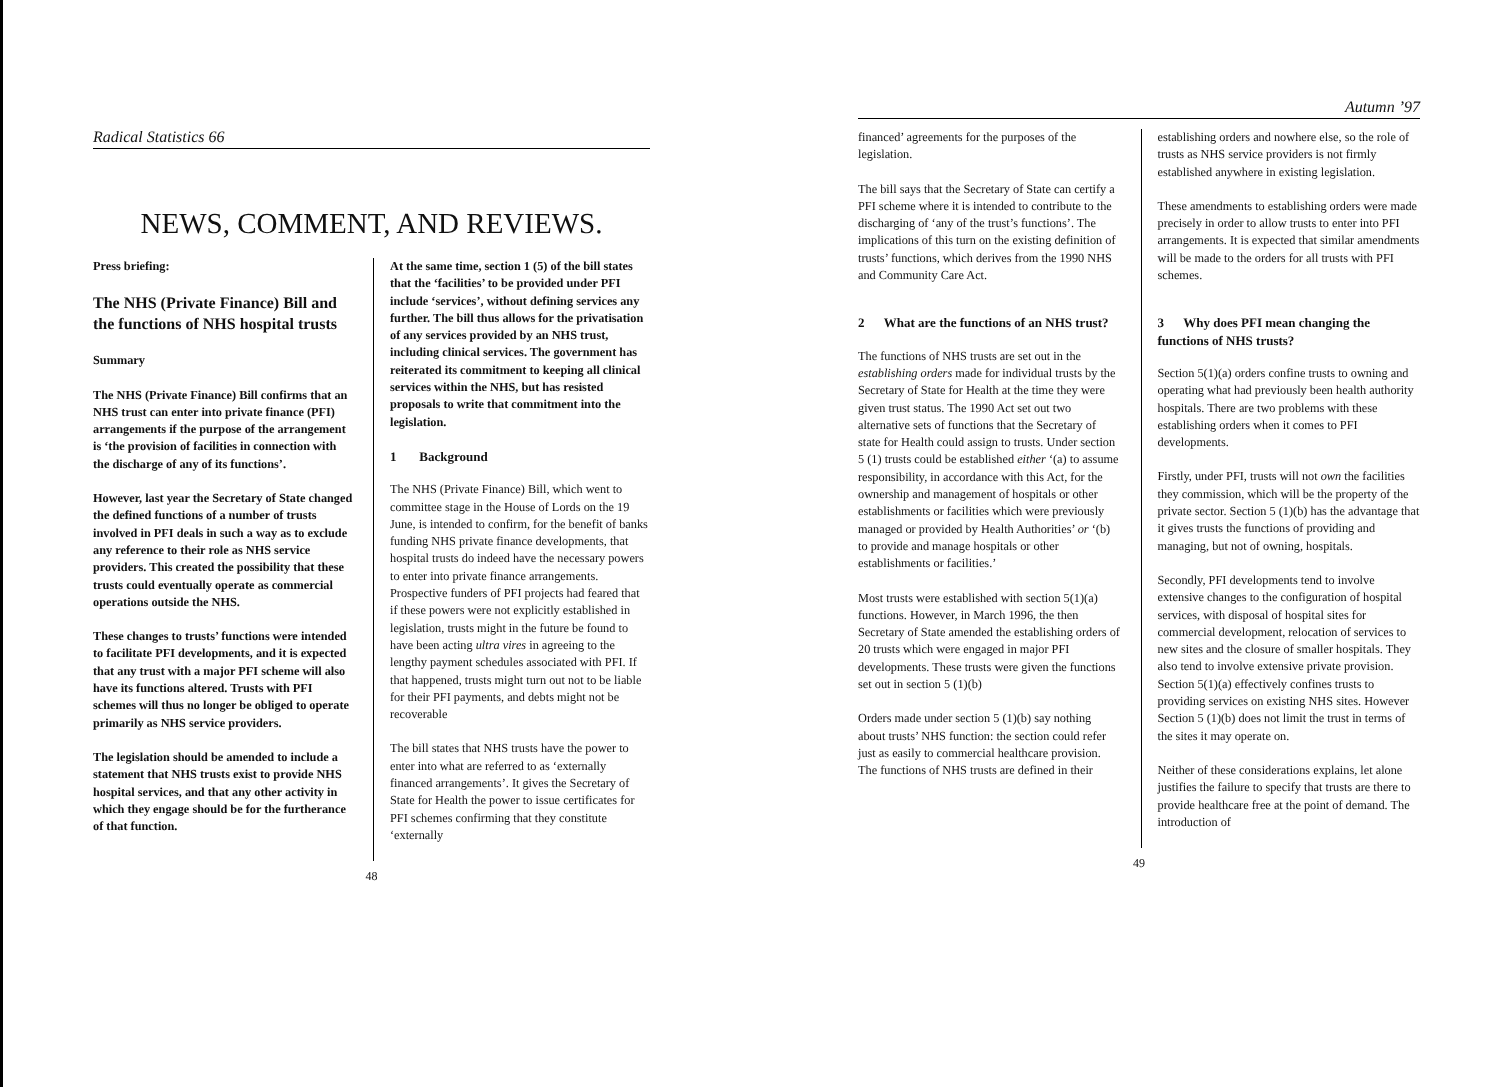Radical Statistics 66
NEWS, COMMENT, AND REVIEWS.
Press briefing:
The NHS (Private Finance) Bill and the functions of NHS hospital trusts
Summary
The NHS (Private Finance) Bill confirms that an NHS trust can enter into private finance (PFI) arrangements if the purpose of the arrangement is ‘the provision of facilities in connection with the discharge of any of its functions’.
However, last year the Secretary of State changed the defined functions of a number of trusts involved in PFI deals in such a way as to exclude any reference to their role as NHS service providers. This created the possibility that these trusts could eventually operate as commercial operations outside the NHS.
These changes to trusts’ functions were intended to facilitate PFI developments, and it is expected that any trust with a major PFI scheme will also have its functions altered. Trusts with PFI schemes will thus no longer be obliged to operate primarily as NHS service providers.
The legislation should be amended to include a statement that NHS trusts exist to provide NHS hospital services, and that any other activity in which they engage should be for the furtherance of that function.
At the same time, section 1 (5) of the bill states that the ‘facilities’ to be provided under PFI include ‘services’, without defining services any further. The bill thus allows for the privatisation of any services provided by an NHS trust, including clinical services. The government has reiterated its commitment to keeping all clinical services within the NHS, but has resisted proposals to write that commitment into the legislation.
1 Background
The NHS (Private Finance) Bill, which went to committee stage in the House of Lords on the 19 June, is intended to confirm, for the benefit of banks funding NHS private finance developments, that hospital trusts do indeed have the necessary powers to enter into private finance arrangements. Prospective funders of PFI projects had feared that if these powers were not explicitly established in legislation, trusts might in the future be found to have been acting ultra vires in agreeing to the lengthy payment schedules associated with PFI. If that happened, trusts might turn out not to be liable for their PFI payments, and debts might not be recoverable
The bill states that NHS trusts have the power to enter into what are referred to as ‘externally financed arrangements’. It gives the Secretary of State for Health the power to issue certificates for PFI schemes confirming that they constitute ‘externally
48
Autumn ’97
financed’ agreements for the purposes of the legislation.
The bill says that the Secretary of State can certify a PFI scheme where it is intended to contribute to the discharging of ‘any of the trust’s functions’. The implications of this turn on the existing definition of trusts’ functions, which derives from the 1990 NHS and Community Care Act.
2 What are the functions of an NHS trust?
The functions of NHS trusts are set out in the establishing orders made for individual trusts by the Secretary of State for Health at the time they were given trust status. The 1990 Act set out two alternative sets of functions that the Secretary of state for Health could assign to trusts. Under section 5 (1) trusts could be established either ‘(a) to assume responsibility, in accordance with this Act, for the ownership and management of hospitals or other establishments or facilities which were previously managed or provided by Health Authorities’ or ‘(b) to provide and manage hospitals or other establishments or facilities.’
Most trusts were established with section 5(1)(a) functions. However, in March 1996, the then Secretary of State amended the establishing orders of 20 trusts which were engaged in major PFI developments. These trusts were given the functions set out in section 5 (1)(b)
Orders made under section 5 (1)(b) say nothing about trusts’ NHS function: the section could refer just as easily to commercial healthcare provision. The functions of NHS trusts are defined in their
establishing orders and nowhere else, so the role of trusts as NHS service providers is not firmly established anywhere in existing legislation.
These amendments to establishing orders were made precisely in order to allow trusts to enter into PFI arrangements. It is expected that similar amendments will be made to the orders for all trusts with PFI schemes.
3 Why does PFI mean changing the functions of NHS trusts?
Section 5(1)(a) orders confine trusts to owning and operating what had previously been health authority hospitals. There are two problems with these establishing orders when it comes to PFI developments.
Firstly, under PFI, trusts will not own the facilities they commission, which will be the property of the private sector. Section 5 (1)(b) has the advantage that it gives trusts the functions of providing and managing, but not of owning, hospitals.
Secondly, PFI developments tend to involve extensive changes to the configuration of hospital services, with disposal of hospital sites for commercial development, relocation of services to new sites and the closure of smaller hospitals. They also tend to involve extensive private provision. Section 5(1)(a) effectively confines trusts to providing services on existing NHS sites. However Section 5 (1)(b) does not limit the trust in terms of the sites it may operate on.
Neither of these considerations explains, let alone justifies the failure to specify that trusts are there to provide healthcare free at the point of demand. The introduction of
49